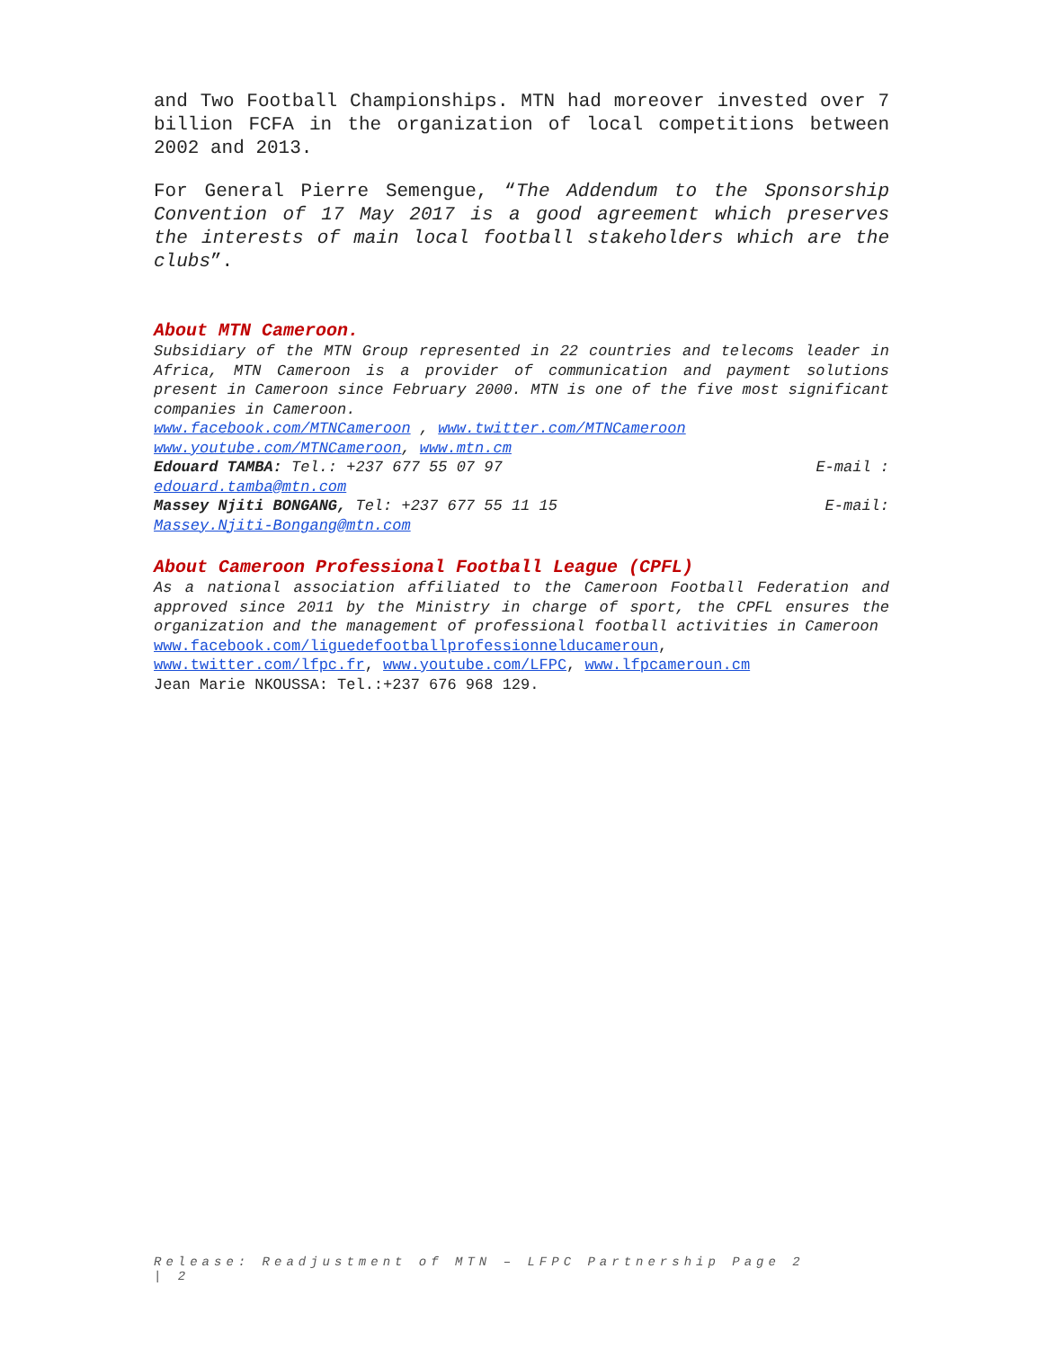and Two Football Championships. MTN had moreover invested over 7 billion FCFA in the organization of local competitions between 2002 and 2013.
For General Pierre Semengue, “The Addendum to the Sponsorship Convention of 17 May 2017 is a good agreement which preserves the interests of main local football stakeholders which are the clubs”.
About MTN Cameroon.
Subsidiary of the MTN Group represented in 22 countries and telecoms leader in Africa, MTN Cameroon is a provider of communication and payment solutions present in Cameroon since February 2000. MTN is one of the five most significant companies in Cameroon.
www.facebook.com/MTNCameroon , www.twitter.com/MTNCameroon
www.youtube.com/MTNCameroon, www.mtn.cm
Edouard TAMBA: Tel.: +237 677 55 07 97 E-mail :
edouard.tamba@mtn.com
Massey Njiti BONGANG, Tel: +237 677 55 11 15 E-mail:
Massey.Njiti-Bongang@mtn.com
About Cameroon Professional Football League (CPFL)
As a national association affiliated to the Cameroon Football Federation and approved since 2011 by the Ministry in charge of sport, the CPFL ensures the organization and the management of professional football activities in Cameroon
www.facebook.com/liguedefootballprofessionnelducameroun,
www.twitter.com/lfpc.fr, www.youtube.com/LFPC, www.lfpcameroun.cm
Jean Marie NKOUSSA: Tel.:+237 676 968 129.
Release: Readjustment of MTN – LFPC Partnership Page 2
| 2